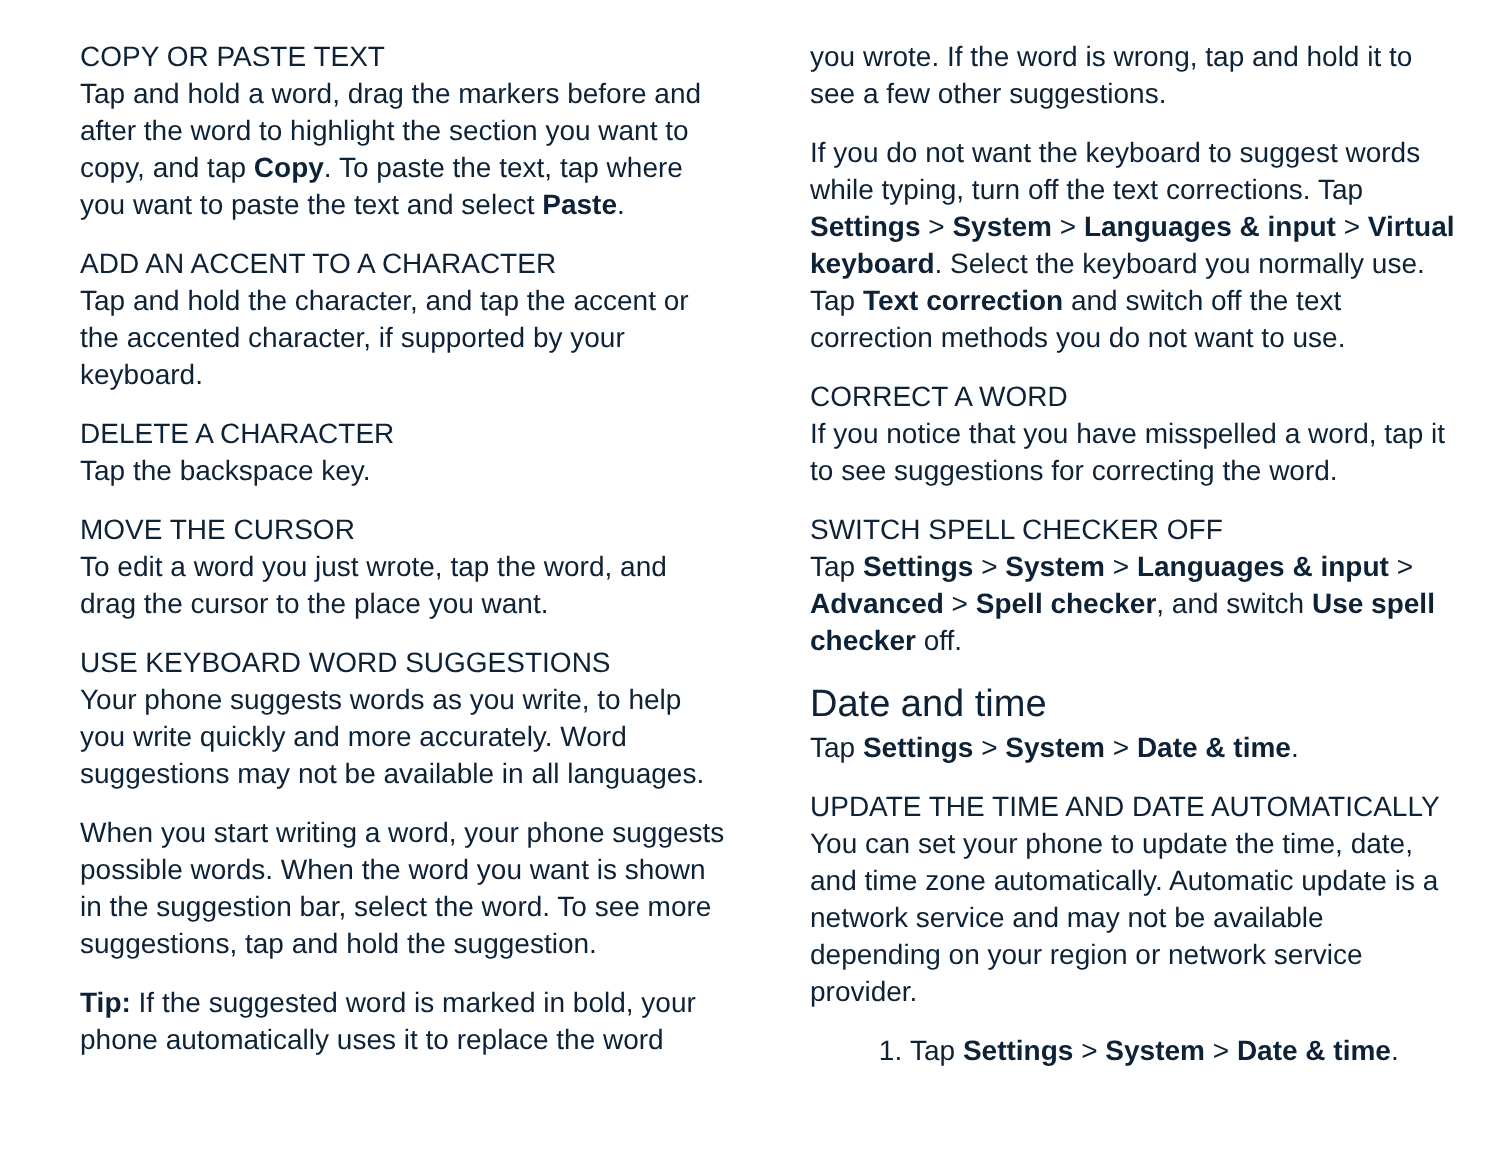COPY OR PASTE TEXT
Tap and hold a word, drag the markers before and after the word to highlight the section you want to copy, and tap Copy. To paste the text, tap where you want to paste the text and select Paste.
ADD AN ACCENT TO A CHARACTER
Tap and hold the character, and tap the accent or the accented character, if supported by your keyboard.
DELETE A CHARACTER
Tap the backspace key.
MOVE THE CURSOR
To edit a word you just wrote, tap the word, and drag the cursor to the place you want.
USE KEYBOARD WORD SUGGESTIONS
Your phone suggests words as you write, to help you write quickly and more accurately. Word suggestions may not be available in all languages.
When you start writing a word, your phone suggests possible words. When the word you want is shown in the suggestion bar, select the word. To see more suggestions, tap and hold the suggestion.
Tip: If the suggested word is marked in bold, your phone automatically uses it to replace the word
you wrote. If the word is wrong, tap and hold it to see a few other suggestions.
If you do not want the keyboard to suggest words while typing, turn off the text corrections. Tap Settings > System > Languages & input > Virtual keyboard. Select the keyboard you normally use. Tap Text correction and switch off the text correction methods you do not want to use.
CORRECT A WORD
If you notice that you have misspelled a word, tap it to see suggestions for correcting the word.
SWITCH SPELL CHECKER OFF
Tap Settings > System > Languages & input > Advanced > Spell checker, and switch Use spell checker off.
Date and time
Tap Settings > System > Date & time.
UPDATE THE TIME AND DATE AUTOMATICALLY
You can set your phone to update the time, date, and time zone automatically. Automatic update is a network service and may not be available depending on your region or network service provider.
1. Tap Settings > System > Date & time.